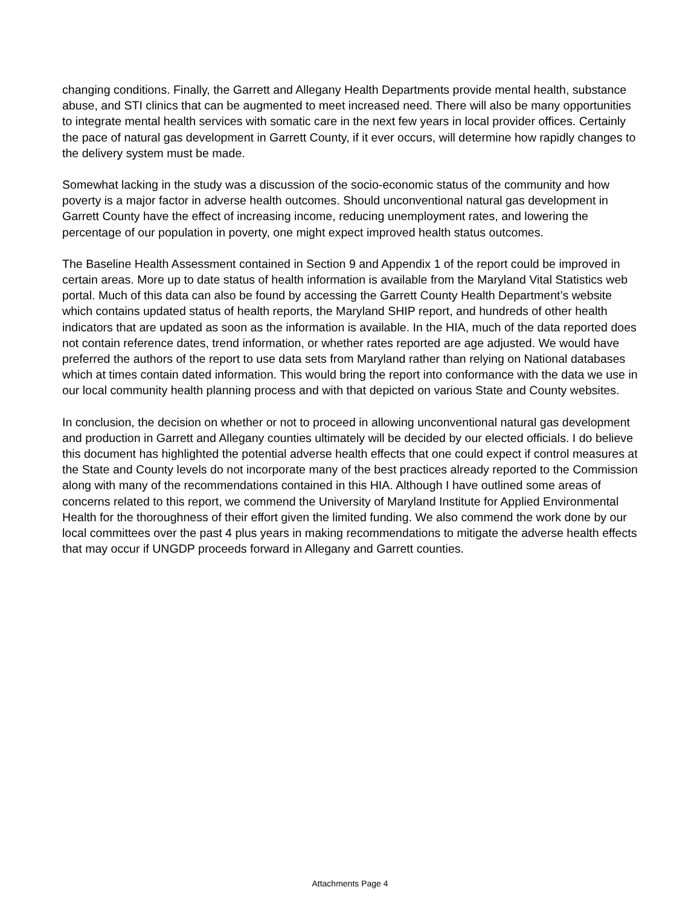changing conditions. Finally, the Garrett and Allegany Health Departments provide mental health, substance abuse, and STI clinics that can be augmented to meet increased need. There will also be many opportunities to integrate mental health services with somatic care in the next few years in local provider offices. Certainly the pace of natural gas development in Garrett County, if it ever occurs, will determine how rapidly changes to the delivery system must be made.
Somewhat lacking in the study was a discussion of the socio-economic status of the community and how poverty is a major factor in adverse health outcomes. Should unconventional natural gas development in Garrett County have the effect of increasing income, reducing unemployment rates, and lowering the percentage of our population in poverty, one might expect improved health status outcomes.
The Baseline Health Assessment contained in Section 9 and Appendix 1 of the report could be improved in certain areas. More up to date status of health information is available from the Maryland Vital Statistics web portal. Much of this data can also be found by accessing the Garrett County Health Department’s website which contains updated status of health reports, the Maryland SHIP report, and hundreds of other health indicators that are updated as soon as the information is available. In the HIA, much of the data reported does not contain reference dates, trend information, or whether rates reported are age adjusted. We would have preferred the authors of the report to use data sets from Maryland rather than relying on National databases which at times contain dated information. This would bring the report into conformance with the data we use in our local community health planning process and with that depicted on various State and County websites.
In conclusion, the decision on whether or not to proceed in allowing unconventional natural gas development and production in Garrett and Allegany counties ultimately will be decided by our elected officials. I do believe this document has highlighted the potential adverse health effects that one could expect if control measures at the State and County levels do not incorporate many of the best practices already reported to the Commission along with many of the recommendations contained in this HIA. Although I have outlined some areas of concerns related to this report, we commend the University of Maryland Institute for Applied Environmental Health for the thoroughness of their effort given the limited funding. We also commend the work done by our local committees over the past 4 plus years in making recommendations to mitigate the adverse health effects that may occur if UNGDP proceeds forward in Allegany and Garrett counties.
Attachments Page 4